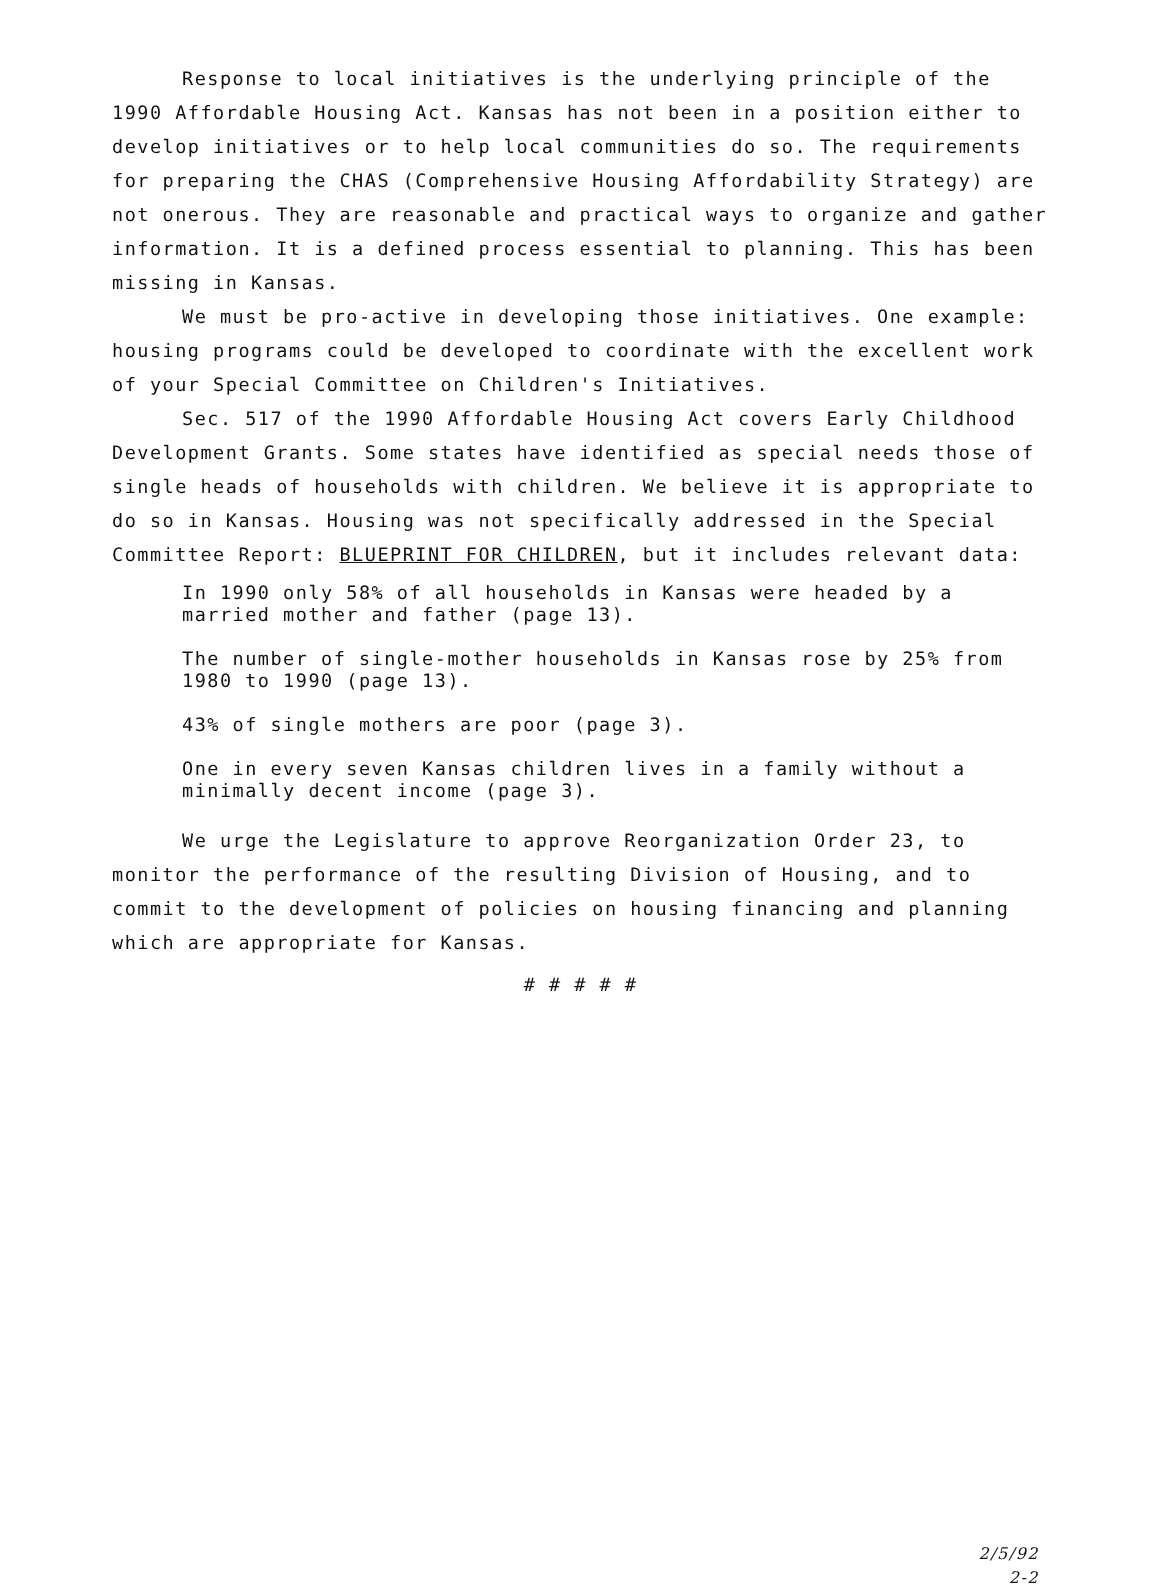Response to local initiatives is the underlying principle of the 1990 Affordable Housing Act. Kansas has not been in a position either to develop initiatives or to help local communities do so. The requirements for preparing the CHAS (Comprehensive Housing Affordability Strategy) are not onerous. They are reasonable and practical ways to organize and gather information. It is a defined process essential to planning. This has been missing in Kansas.
We must be pro-active in developing those initiatives. One example: housing programs could be developed to coordinate with the excellent work of your Special Committee on Children's Initiatives.
Sec. 517 of the 1990 Affordable Housing Act covers Early Childhood Development Grants. Some states have identified as special needs those of single heads of households with children. We believe it is appropriate to do so in Kansas. Housing was not specifically addressed in the Special Committee Report: BLUEPRINT FOR CHILDREN, but it includes relevant data:
In 1990 only 58% of all households in Kansas were headed by a married mother and father (page 13).
The number of single-mother households in Kansas rose by 25% from 1980 to 1990 (page 13).
43% of single mothers are poor (page 3).
One in every seven Kansas children lives in a family without a minimally decent income (page 3).
We urge the Legislature to approve Reorganization Order 23, to monitor the performance of the resulting Division of Housing, and to commit to the development of policies on housing financing and planning which are appropriate for Kansas.
# # # # #
2/5/92
2-2